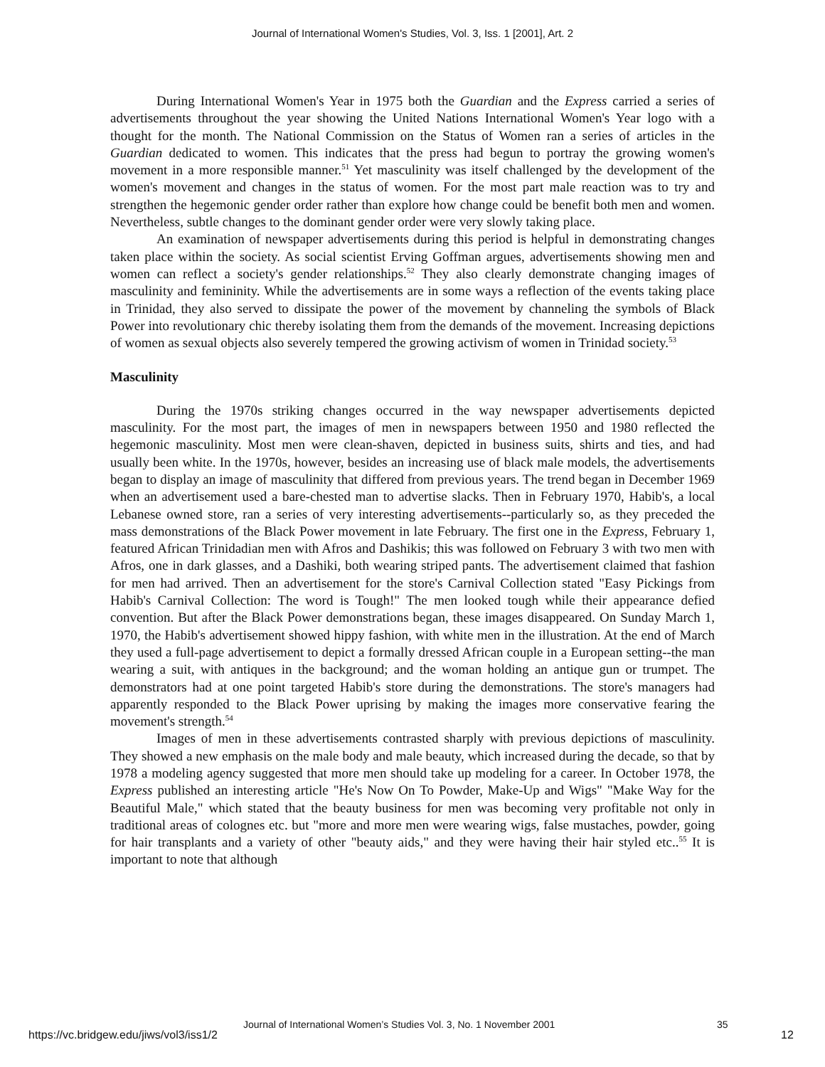Journal of International Women's Studies, Vol. 3, Iss. 1 [2001], Art. 2
During International Women's Year in 1975 both the Guardian and the Express carried a series of advertisements throughout the year showing the United Nations International Women's Year logo with a thought for the month. The National Commission on the Status of Women ran a series of articles in the Guardian dedicated to women. This indicates that the press had begun to portray the growing women's movement in a more responsible manner.<sup>51</sup> Yet masculinity was itself challenged by the development of the women's movement and changes in the status of women. For the most part male reaction was to try and strengthen the hegemonic gender order rather than explore how change could be benefit both men and women. Nevertheless, subtle changes to the dominant gender order were very slowly taking place.
An examination of newspaper advertisements during this period is helpful in demonstrating changes taken place within the society. As social scientist Erving Goffman argues, advertisements showing men and women can reflect a society's gender relationships.<sup>52</sup> They also clearly demonstrate changing images of masculinity and femininity. While the advertisements are in some ways a reflection of the events taking place in Trinidad, they also served to dissipate the power of the movement by channeling the symbols of Black Power into revolutionary chic thereby isolating them from the demands of the movement. Increasing depictions of women as sexual objects also severely tempered the growing activism of women in Trinidad society.<sup>53</sup>
Masculinity
During the 1970s striking changes occurred in the way newspaper advertisements depicted masculinity. For the most part, the images of men in newspapers between 1950 and 1980 reflected the hegemonic masculinity. Most men were clean-shaven, depicted in business suits, shirts and ties, and had usually been white. In the 1970s, however, besides an increasing use of black male models, the advertisements began to display an image of masculinity that differed from previous years. The trend began in December 1969 when an advertisement used a bare-chested man to advertise slacks. Then in February 1970, Habib's, a local Lebanese owned store, ran a series of very interesting advertisements--particularly so, as they preceded the mass demonstrations of the Black Power movement in late February. The first one in the Express, February 1, featured African Trinidadian men with Afros and Dashikis; this was followed on February 3 with two men with Afros, one in dark glasses, and a Dashiki, both wearing striped pants. The advertisement claimed that fashion for men had arrived. Then an advertisement for the store's Carnival Collection stated "Easy Pickings from Habib's Carnival Collection: The word is Tough!" The men looked tough while their appearance defied convention. But after the Black Power demonstrations began, these images disappeared. On Sunday March 1, 1970, the Habib's advertisement showed hippy fashion, with white men in the illustration. At the end of March they used a full-page advertisement to depict a formally dressed African couple in a European setting--the man wearing a suit, with antiques in the background; and the woman holding an antique gun or trumpet. The demonstrators had at one point targeted Habib's store during the demonstrations. The store's managers had apparently responded to the Black Power uprising by making the images more conservative fearing the movement's strength.<sup>54</sup>
Images of men in these advertisements contrasted sharply with previous depictions of masculinity. They showed a new emphasis on the male body and male beauty, which increased during the decade, so that by 1978 a modeling agency suggested that more men should take up modeling for a career. In October 1978, the Express published an interesting article "He's Now On To Powder, Make-Up and Wigs" "Make Way for the Beautiful Male," which stated that the beauty business for men was becoming very profitable not only in traditional areas of colognes etc. but "more and more men were wearing wigs, false mustaches, powder, going for hair transplants and a variety of other "beauty aids," and they were having their hair styled etc..<sup>55</sup> It is important to note that although
Journal of International Women’s Studies Vol. 3, No. 1 November 2001 35
https://vc.bridgew.edu/jiws/vol3/iss1/2 12